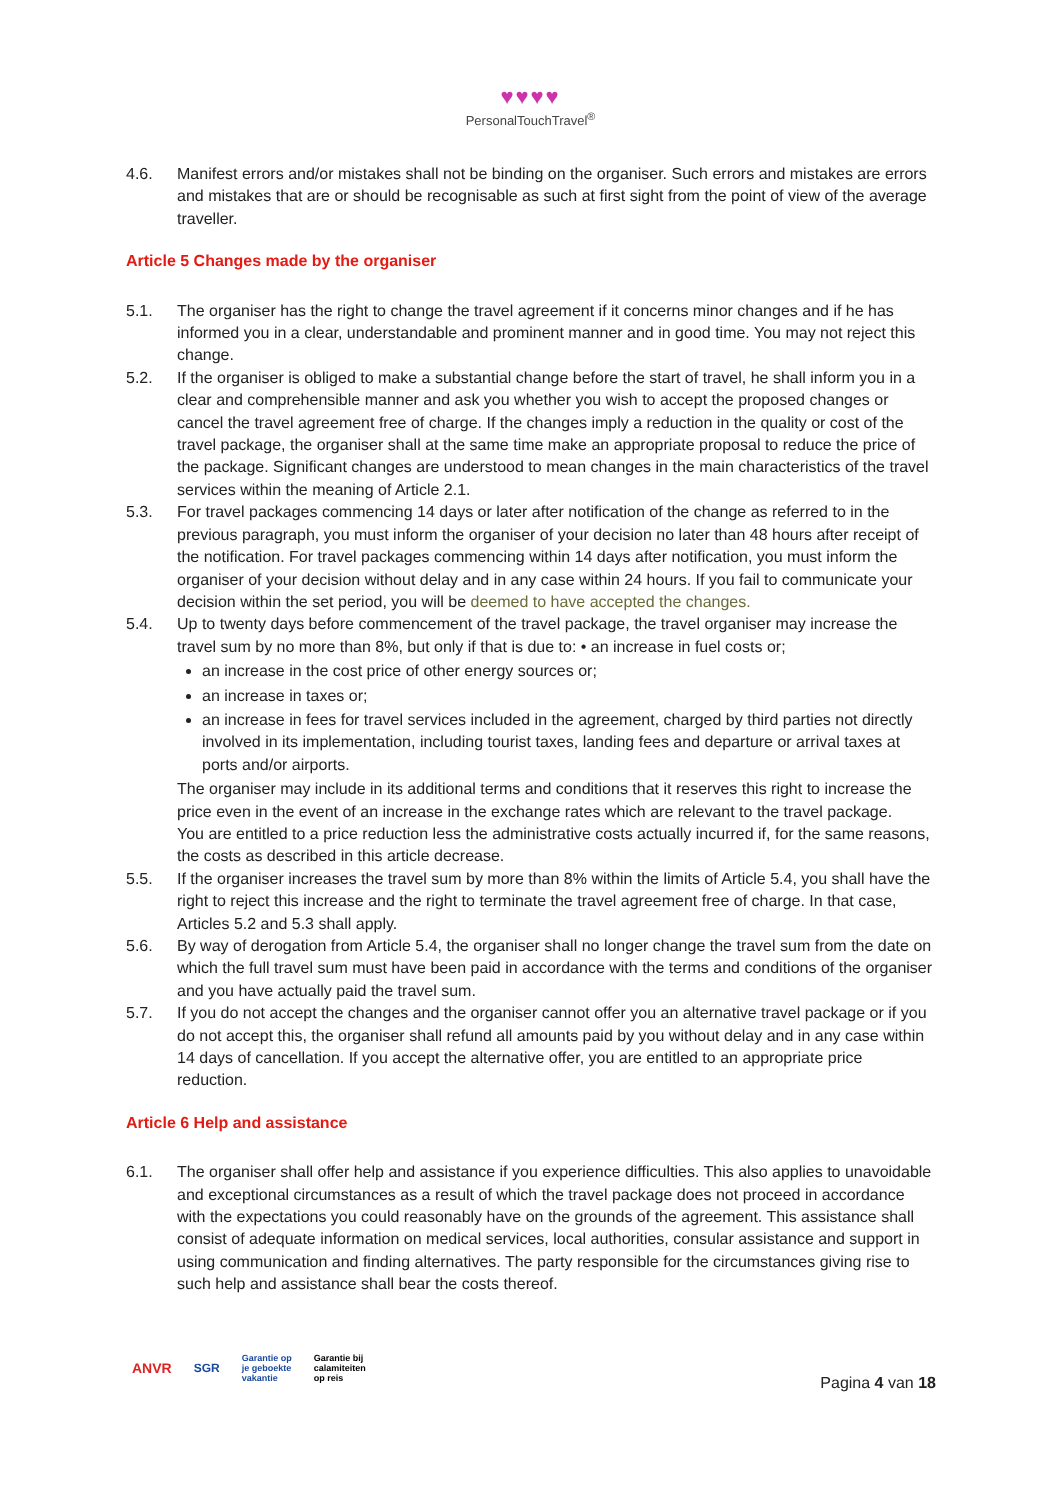♥♥♥♥
PersonalTouchTravel<sup>®</sup>
4.6. Manifest errors and/or mistakes shall not be binding on the organiser. Such errors and mistakes are errors and mistakes that are or should be recognisable as such at first sight from the point of view of the average traveller.
Article 5 Changes made by the organiser
5.1. The organiser has the right to change the travel agreement if it concerns minor changes and if he has informed you in a clear, understandable and prominent manner and in good time. You may not reject this change.
5.2. If the organiser is obliged to make a substantial change before the start of travel, he shall inform you in a clear and comprehensible manner and ask you whether you wish to accept the proposed changes or cancel the travel agreement free of charge. If the changes imply a reduction in the quality or cost of the travel package, the organiser shall at the same time make an appropriate proposal to reduce the price of the package. Significant changes are understood to mean changes in the main characteristics of the travel services within the meaning of Article 2.1.
5.3. For travel packages commencing 14 days or later after notification of the change as referred to in the previous paragraph, you must inform the organiser of your decision no later than 48 hours after receipt of the notification. For travel packages commencing within 14 days after notification, you must inform the organiser of your decision without delay and in any case within 24 hours. If you fail to communicate your decision within the set period, you will be deemed to have accepted the changes.
5.4. Up to twenty days before commencement of the travel package, the travel organiser may increase the travel sum by no more than 8%, but only if that is due to: • an increase in fuel costs or;
an increase in the cost price of other energy sources or;
an increase in taxes or;
an increase in fees for travel services included in the agreement, charged by third parties not directly involved in its implementation, including tourist taxes, landing fees and departure or arrival taxes at ports and/or airports.
The organiser may include in its additional terms and conditions that it reserves this right to increase the price even in the event of an increase in the exchange rates which are relevant to the travel package.
You are entitled to a price reduction less the administrative costs actually incurred if, for the same reasons, the costs as described in this article decrease.
5.5. If the organiser increases the travel sum by more than 8% within the limits of Article 5.4, you shall have the right to reject this increase and the right to terminate the travel agreement free of charge. In that case, Articles 5.2 and 5.3 shall apply.
5.6. By way of derogation from Article 5.4, the organiser shall no longer change the travel sum from the date on which the full travel sum must have been paid in accordance with the terms and conditions of the organiser and you have actually paid the travel sum.
5.7. If you do not accept the changes and the organiser cannot offer you an alternative travel package or if you do not accept this, the organiser shall refund all amounts paid by you without delay and in any case within 14 days of cancellation. If you accept the alternative offer, you are entitled to an appropriate price reduction.
Article 6 Help and assistance
6.1. The organiser shall offer help and assistance if you experience difficulties. This also applies to unavoidable and exceptional circumstances as a result of which the travel package does not proceed in accordance with the expectations you could reasonably have on the grounds of the agreement. This assistance shall consist of adequate information on medical services, local authorities, consular assistance and support in using communication and finding alternatives. The party responsible for the circumstances giving rise to such help and assistance shall bear the costs thereof.
ANVR
SGR
Garantie op
je geboekte
vakantie
Garantie bij
calamiteiten
op reis
Pagina 4 van 18